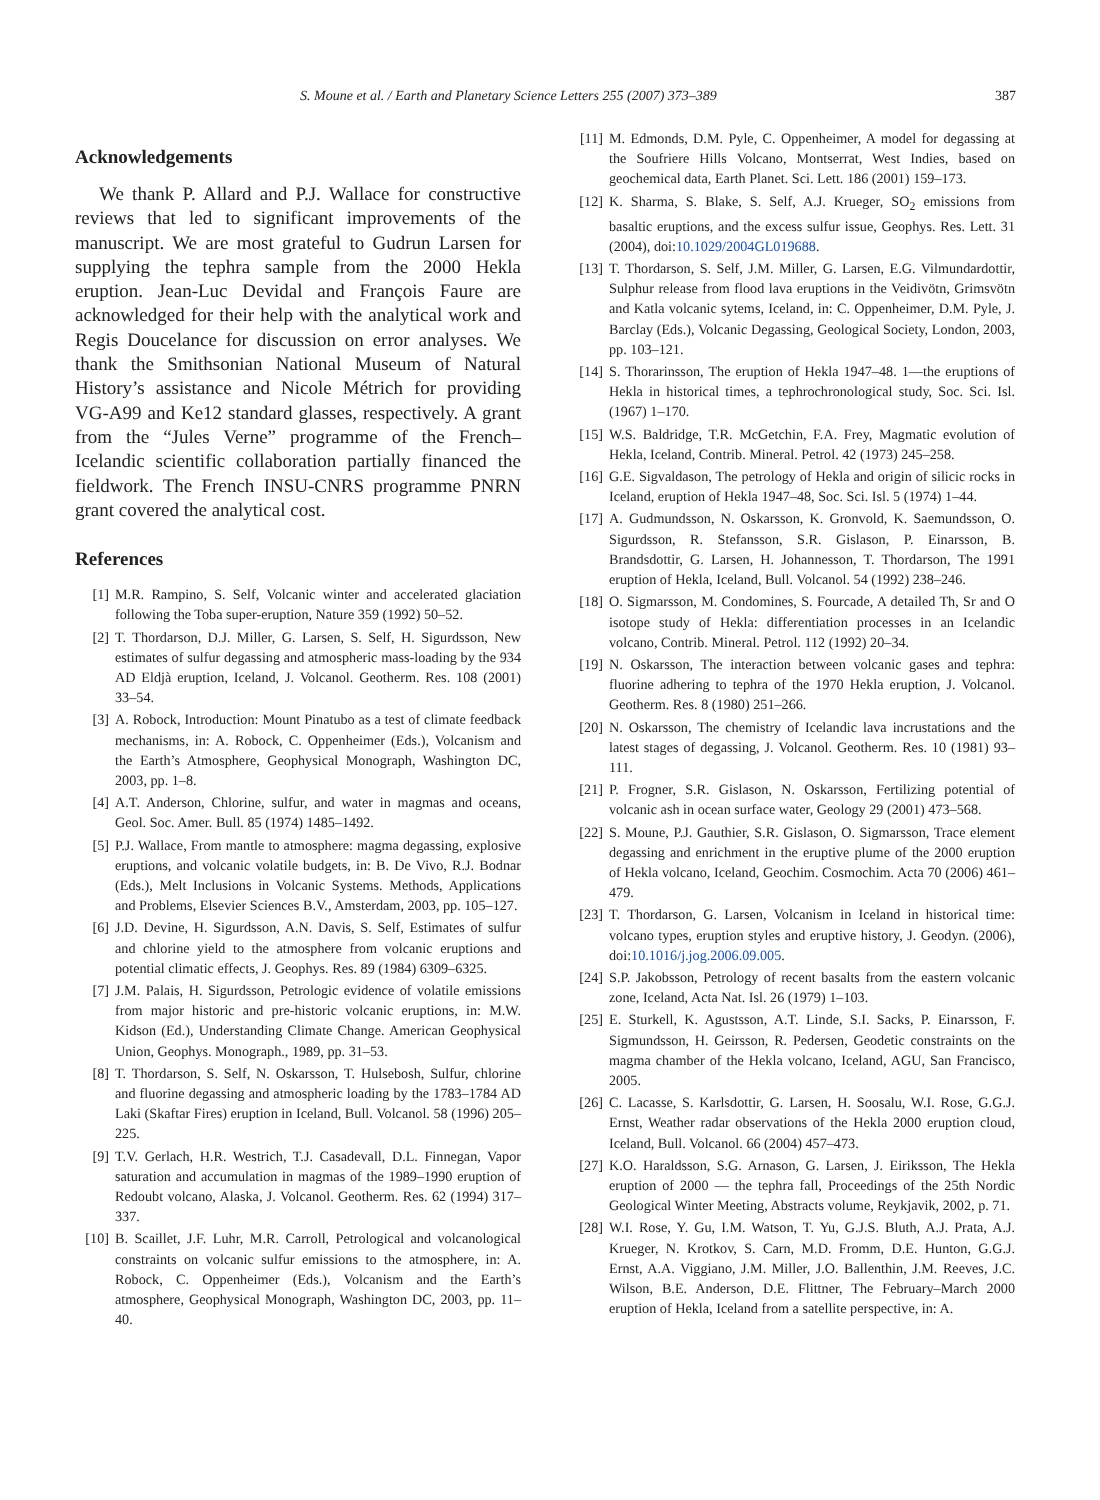S. Moune et al. / Earth and Planetary Science Letters 255 (2007) 373–389 387
Acknowledgements
We thank P. Allard and P.J. Wallace for constructive reviews that led to significant improvements of the manuscript. We are most grateful to Gudrun Larsen for supplying the tephra sample from the 2000 Hekla eruption. Jean-Luc Devidal and François Faure are acknowledged for their help with the analytical work and Regis Doucelance for discussion on error analyses. We thank the Smithsonian National Museum of Natural History’s assistance and Nicole Métrich for providing VG-A99 and Ke12 standard glasses, respectively. A grant from the “Jules Verne” programme of the French–Icelandic scientific collaboration partially financed the fieldwork. The French INSU-CNRS programme PNRN grant covered the analytical cost.
References
[1] M.R. Rampino, S. Self, Volcanic winter and accelerated glaciation following the Toba super-eruption, Nature 359 (1992) 50–52.
[2] T. Thordarson, D.J. Miller, G. Larsen, S. Self, H. Sigurdsson, New estimates of sulfur degassing and atmospheric mass-loading by the 934 AD Eldjà eruption, Iceland, J. Volcanol. Geotherm. Res. 108 (2001) 33–54.
[3] A. Robock, Introduction: Mount Pinatubo as a test of climate feedback mechanisms, in: A. Robock, C. Oppenheimer (Eds.), Volcanism and the Earth’s Atmosphere, Geophysical Monograph, Washington DC, 2003, pp. 1–8.
[4] A.T. Anderson, Chlorine, sulfur, and water in magmas and oceans, Geol. Soc. Amer. Bull. 85 (1974) 1485–1492.
[5] P.J. Wallace, From mantle to atmosphere: magma degassing, explosive eruptions, and volcanic volatile budgets, in: B. De Vivo, R.J. Bodnar (Eds.), Melt Inclusions in Volcanic Systems. Methods, Applications and Problems, Elsevier Sciences B.V., Amsterdam, 2003, pp. 105–127.
[6] J.D. Devine, H. Sigurdsson, A.N. Davis, S. Self, Estimates of sulfur and chlorine yield to the atmosphere from volcanic eruptions and potential climatic effects, J. Geophys. Res. 89 (1984) 6309–6325.
[7] J.M. Palais, H. Sigurdsson, Petrologic evidence of volatile emissions from major historic and pre-historic volcanic eruptions, in: M.W. Kidson (Ed.), Understanding Climate Change. American Geophysical Union, Geophys. Monograph., 1989, pp. 31–53.
[8] T. Thordarson, S. Self, N. Oskarsson, T. Hulsebosh, Sulfur, chlorine and fluorine degassing and atmospheric loading by the 1783–1784 AD Laki (Skaftar Fires) eruption in Iceland, Bull. Volcanol. 58 (1996) 205–225.
[9] T.V. Gerlach, H.R. Westrich, T.J. Casadevall, D.L. Finnegan, Vapor saturation and accumulation in magmas of the 1989–1990 eruption of Redoubt volcano, Alaska, J. Volcanol. Geotherm. Res. 62 (1994) 317–337.
[10] B. Scaillet, J.F. Luhr, M.R. Carroll, Petrological and volcanological constraints on volcanic sulfur emissions to the atmosphere, in: A. Robock, C. Oppenheimer (Eds.), Volcanism and the Earth’s atmosphere, Geophysical Monograph, Washington DC, 2003, pp. 11–40.
[11] M. Edmonds, D.M. Pyle, C. Oppenheimer, A model for degassing at the Soufriere Hills Volcano, Montserrat, West Indies, based on geochemical data, Earth Planet. Sci. Lett. 186 (2001) 159–173.
[12] K. Sharma, S. Blake, S. Self, A.J. Krueger, SO<sub>2</sub> emissions from basaltic eruptions, and the excess sulfur issue, Geophys. Res. Lett. 31 (2004), doi:10.1029/2004GL019688.
[13] T. Thordarson, S. Self, J.M. Miller, G. Larsen, E.G. Vilmundardottir, Sulphur release from flood lava eruptions in the Veidivötn, Grimsvötn and Katla volcanic sytems, Iceland, in: C. Oppenheimer, D.M. Pyle, J. Barclay (Eds.), Volcanic Degassing, Geological Society, London, 2003, pp. 103–121.
[14] S. Thorarinsson, The eruption of Hekla 1947–48. 1—the eruptions of Hekla in historical times, a tephrochronological study, Soc. Sci. Isl. (1967) 1–170.
[15] W.S. Baldridge, T.R. McGetchin, F.A. Frey, Magmatic evolution of Hekla, Iceland, Contrib. Mineral. Petrol. 42 (1973) 245–258.
[16] G.E. Sigvaldason, The petrology of Hekla and origin of silicic rocks in Iceland, eruption of Hekla 1947–48, Soc. Sci. Isl. 5 (1974) 1–44.
[17] A. Gudmundsson, N. Oskarsson, K. Gronvold, K. Saemundsson, O. Sigurdsson, R. Stefansson, S.R. Gislason, P. Einarsson, B. Brandsdottir, G. Larsen, H. Johannesson, T. Thordarson, The 1991 eruption of Hekla, Iceland, Bull. Volcanol. 54 (1992) 238–246.
[18] O. Sigmarsson, M. Condomines, S. Fourcade, A detailed Th, Sr and O isotope study of Hekla: differentiation processes in an Icelandic volcano, Contrib. Mineral. Petrol. 112 (1992) 20–34.
[19] N. Oskarsson, The interaction between volcanic gases and tephra: fluorine adhering to tephra of the 1970 Hekla eruption, J. Volcanol. Geotherm. Res. 8 (1980) 251–266.
[20] N. Oskarsson, The chemistry of Icelandic lava incrustations and the latest stages of degassing, J. Volcanol. Geotherm. Res. 10 (1981) 93–111.
[21] P. Frogner, S.R. Gislason, N. Oskarsson, Fertilizing potential of volcanic ash in ocean surface water, Geology 29 (2001) 473–568.
[22] S. Moune, P.J. Gauthier, S.R. Gislason, O. Sigmarsson, Trace element degassing and enrichment in the eruptive plume of the 2000 eruption of Hekla volcano, Iceland, Geochim. Cosmochim. Acta 70 (2006) 461–479.
[23] T. Thordarson, G. Larsen, Volcanism in Iceland in historical time: volcano types, eruption styles and eruptive history, J. Geodyn. (2006), doi:10.1016/j.jog.2006.09.005.
[24] S.P. Jakobsson, Petrology of recent basalts from the eastern volcanic zone, Iceland, Acta Nat. Isl. 26 (1979) 1–103.
[25] E. Sturkell, K. Agustsson, A.T. Linde, S.I. Sacks, P. Einarsson, F. Sigmundsson, H. Geirsson, R. Pedersen, Geodetic constraints on the magma chamber of the Hekla volcano, Iceland, AGU, San Francisco, 2005.
[26] C. Lacasse, S. Karlsdottir, G. Larsen, H. Soosalu, W.I. Rose, G.G.J. Ernst, Weather radar observations of the Hekla 2000 eruption cloud, Iceland, Bull. Volcanol. 66 (2004) 457–473.
[27] K.O. Haraldsson, S.G. Arnason, G. Larsen, J. Eiriksson, The Hekla eruption of 2000 — the tephra fall, Proceedings of the 25th Nordic Geological Winter Meeting, Abstracts volume, Reykjavik, 2002, p. 71.
[28] W.I. Rose, Y. Gu, I.M. Watson, T. Yu, G.J.S. Bluth, A.J. Prata, A.J. Krueger, N. Krotkov, S. Carn, M.D. Fromm, D.E. Hunton, G.G.J. Ernst, A.A. Viggiano, J.M. Miller, J.O. Ballenthin, J.M. Reeves, J.C. Wilson, B.E. Anderson, D.E. Flittner, The February–March 2000 eruption of Hekla, Iceland from a satellite perspective, in: A.